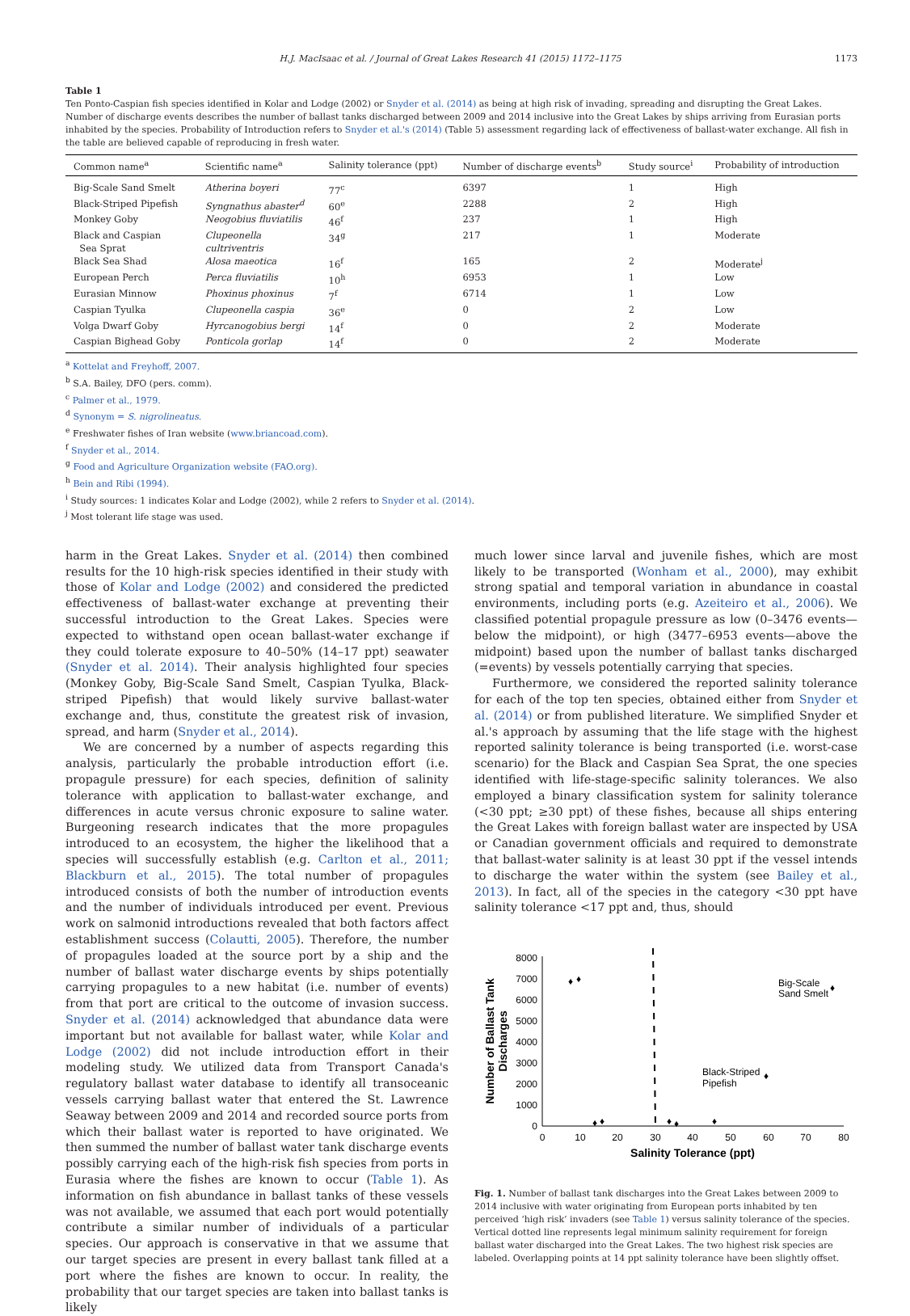H.J. MacIsaac et al. / Journal of Great Lakes Research 41 (2015) 1172–1175 1173
Table 1
Ten Ponto-Caspian fish species identified in Kolar and Lodge (2002) or Snyder et al. (2014) as being at high risk of invading, spreading and disrupting the Great Lakes. Number of discharge events describes the number of ballast tanks discharged between 2009 and 2014 inclusive into the Great Lakes by ships arriving from Eurasian ports inhabited by the species. Probability of Introduction refers to Snyder et al.'s (2014) (Table 5) assessment regarding lack of effectiveness of ballast-water exchange. All fish in the table are believed capable of reproducing in fresh water.
| Common name<sup>a</sup> | Scientific name<sup>a</sup> | Salinity tolerance (ppt) | Number of discharge events<sup>b</sup> | Study source<sup>i</sup> | Probability of introduction |
| --- | --- | --- | --- | --- | --- |
| Big-Scale Sand Smelt | Atherina boyeri | 77<sup>c</sup> | 6397 | 1 | High |
| Black-Striped Pipefish | Syngnathus abaster<sup>d</sup> | 60<sup>e</sup> | 2288 | 2 | High |
| Monkey Goby | Neogobius fluviatilis | 46<sup>f</sup> | 237 | 1 | High |
| Black and Caspian Sea Sprat | Clupeonella cultriventris | 34<sup>g</sup> | 217 | 1 | Moderate |
| Black Sea Shad | Alosa maeotica | 16<sup>f</sup> | 165 | 2 | Moderate<sup>j</sup> |
| European Perch | Perca fluviatilis | 10<sup>h</sup> | 6953 | 1 | Low |
| Eurasian Minnow | Phoxinus phoxinus | 7<sup>f</sup> | 6714 | 1 | Low |
| Caspian Tyulka | Clupeonella caspia | 36<sup>e</sup> | 0 | 2 | Low |
| Volga Dwarf Goby | Hyrcanogobius bergi | 14<sup>f</sup> | 0 | 2 | Moderate |
| Caspian Bighead Goby | Ponticola gorlap | 14<sup>f</sup> | 0 | 2 | Moderate |
<sup>a</sup> Kottelat and Freyhoff, 2007.
<sup>b</sup> S.A. Bailey, DFO (pers. comm).
<sup>c</sup> Palmer et al., 1979.
<sup>d</sup> Synonym = S. nigrolineatus.
<sup>e</sup> Freshwater fishes of Iran website (www.briancoad.com).
<sup>f</sup> Snyder et al., 2014.
<sup>g</sup> Food and Agriculture Organization website (FAO.org).
<sup>h</sup> Bein and Ribi (1994).
<sup>i</sup> Study sources: 1 indicates Kolar and Lodge (2002), while 2 refers to Snyder et al. (2014).
<sup>j</sup> Most tolerant life stage was used.
harm in the Great Lakes. Snyder et al. (2014) then combined results for the 10 high-risk species identified in their study with those of Kolar and Lodge (2002) and considered the predicted effectiveness of ballast-water exchange at preventing their successful introduction to the Great Lakes. Species were expected to withstand open ocean ballast-water exchange if they could tolerate exposure to 40–50% (14–17 ppt) seawater (Snyder et al. 2014). Their analysis highlighted four species (Monkey Goby, Big-Scale Sand Smelt, Caspian Tyulka, Black-striped Pipefish) that would likely survive ballast-water exchange and, thus, constitute the greatest risk of invasion, spread, and harm (Snyder et al., 2014).
We are concerned by a number of aspects regarding this analysis, particularly the probable introduction effort (i.e. propagule pressure) for each species, definition of salinity tolerance with application to ballast-water exchange, and differences in acute versus chronic exposure to saline water. Burgeoning research indicates that the more propagules introduced to an ecosystem, the higher the likelihood that a species will successfully establish (e.g. Carlton et al., 2011; Blackburn et al., 2015). The total number of propagules introduced consists of both the number of introduction events and the number of individuals introduced per event. Previous work on salmonid introductions revealed that both factors affect establishment success (Colautti, 2005). Therefore, the number of propagules loaded at the source port by a ship and the number of ballast water discharge events by ships potentially carrying propagules to a new habitat (i.e. number of events) from that port are critical to the outcome of invasion success. Snyder et al. (2014) acknowledged that abundance data were important but not available for ballast water, while Kolar and Lodge (2002) did not include introduction effort in their modeling study. We utilized data from Transport Canada's regulatory ballast water database to identify all transoceanic vessels carrying ballast water that entered the St. Lawrence Seaway between 2009 and 2014 and recorded source ports from which their ballast water is reported to have originated. We then summed the number of ballast water tank discharge events possibly carrying each of the high-risk fish species from ports in Eurasia where the fishes are known to occur (Table 1). As information on fish abundance in ballast tanks of these vessels was not available, we assumed that each port would potentially contribute a similar number of individuals of a particular species. Our approach is conservative in that we assume that our target species are present in every ballast tank filled at a port where the fishes are known to occur. In reality, the probability that our target species are taken into ballast tanks is likely
much lower since larval and juvenile fishes, which are most likely to be transported (Wonham et al., 2000), may exhibit strong spatial and temporal variation in abundance in coastal environments, including ports (e.g. Azeiteiro et al., 2006). We classified potential propagule pressure as low (0–3476 events—below the midpoint), or high (3477–6953 events—above the midpoint) based upon the number of ballast tanks discharged (=events) by vessels potentially carrying that species.
Furthermore, we considered the reported salinity tolerance for each of the top ten species, obtained either from Snyder et al. (2014) or from published literature. We simplified Snyder et al.'s approach by assuming that the life stage with the highest reported salinity tolerance is being transported (i.e. worst-case scenario) for the Black and Caspian Sea Sprat, the one species identified with life-stage-specific salinity tolerances. We also employed a binary classification system for salinity tolerance (<30 ppt; ≥30 ppt) of these fishes, because all ships entering the Great Lakes with foreign ballast water are inspected by USA or Canadian government officials and required to demonstrate that ballast-water salinity is at least 30 ppt if the vessel intends to discharge the water within the system (see Bailey et al., 2013). In fact, all of the species in the category <30 ppt have salinity tolerance <17 ppt and, thus, should
8000
7000
6000
5000
4000
3000
2000
1000
0
0
10
20
30
40
50
60
70
80
Salinity Tolerance (ppt)
Number of Ballast Tank
Discharges
♦
♦
♦
♦
♦
♦
♦
♦
♦
Big-Scale
Sand Smelt
Black-Striped
Pipefish
Fig. 1. Number of ballast tank discharges into the Great Lakes between 2009 to 2014 inclusive with water originating from European ports inhabited by ten perceived ‘high risk’ invaders (see Table 1) versus salinity tolerance of the species. Vertical dotted line represents legal minimum salinity requirement for foreign ballast water discharged into the Great Lakes. The two highest risk species are labeled. Overlapping points at 14 ppt salinity tolerance have been slightly offset.